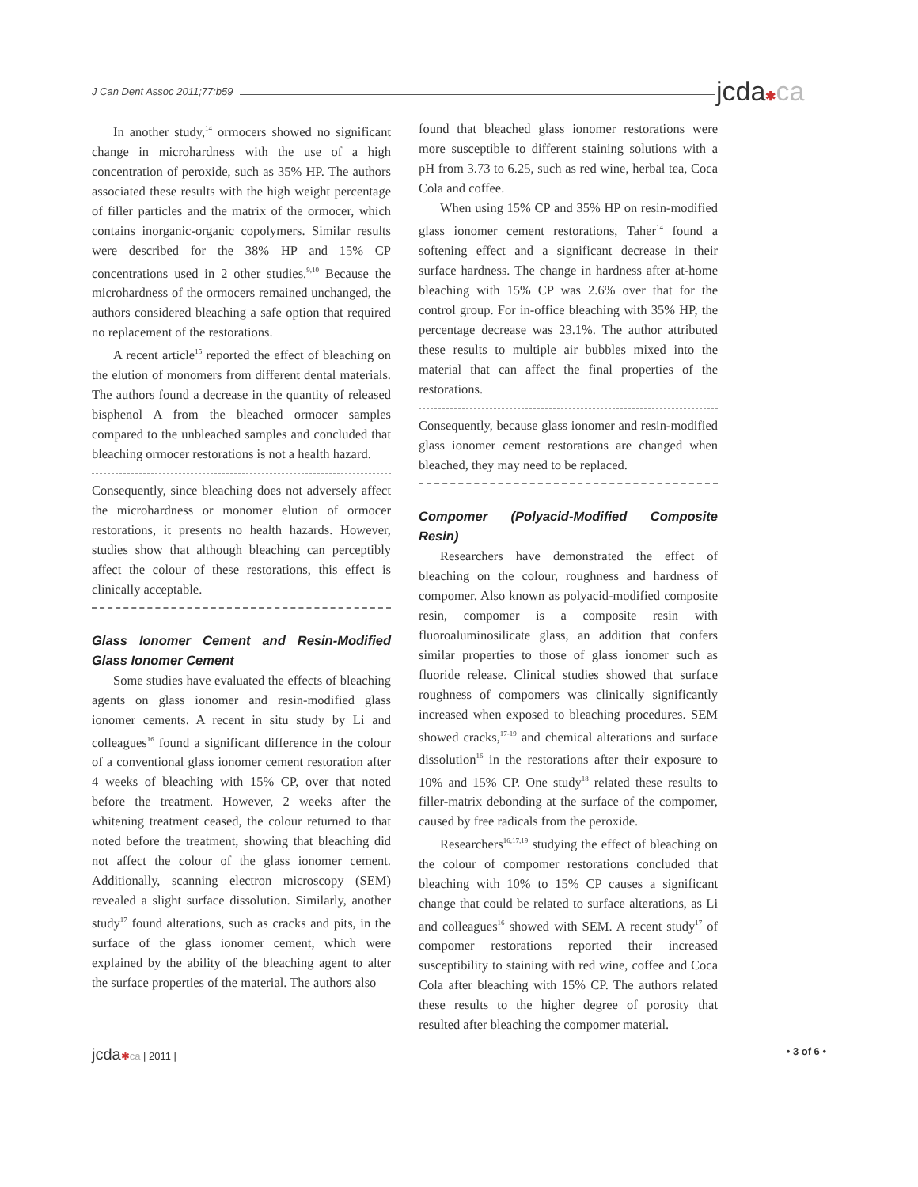J Can Dent Assoc 2011;77:b59 jcda✱ca
In another study,<sup>14</sup> ormocers showed no significant change in microhardness with the use of a high concentration of peroxide, such as 35% HP. The authors associated these results with the high weight percentage of filler particles and the matrix of the ormocer, which contains inorganic-organic copolymers. Similar results were described for the 38% HP and 15% CP concentrations used in 2 other studies.<sup>9,10</sup> Because the microhardness of the ormocers remained unchanged, the authors considered bleaching a safe option that required no replacement of the restorations.
A recent article<sup>15</sup> reported the effect of bleaching on the elution of monomers from different dental materials. The authors found a decrease in the quantity of released bisphenol A from the bleached ormocer samples compared to the unbleached samples and concluded that bleaching ormocer restorations is not a health hazard.
Consequently, since bleaching does not adversely affect the microhardness or monomer elution of ormocer restorations, it presents no health hazards. However, studies show that although bleaching can perceptibly affect the colour of these restorations, this effect is clinically acceptable.
Glass Ionomer Cement and Resin-Modified Glass Ionomer Cement
Some studies have evaluated the effects of bleaching agents on glass ionomer and resin-modified glass ionomer cements. A recent in situ study by Li and colleagues<sup>16</sup> found a significant difference in the colour of a conventional glass ionomer cement restoration after 4 weeks of bleaching with 15% CP, over that noted before the treatment. However, 2 weeks after the whitening treatment ceased, the colour returned to that noted before the treatment, showing that bleaching did not affect the colour of the glass ionomer cement. Additionally, scanning electron microscopy (SEM) revealed a slight surface dissolution. Similarly, another study<sup>17</sup> found alterations, such as cracks and pits, in the surface of the glass ionomer cement, which were explained by the ability of the bleaching agent to alter the surface properties of the material. The authors also
found that bleached glass ionomer restorations were more susceptible to different staining solutions with a pH from 3.73 to 6.25, such as red wine, herbal tea, Coca Cola and coffee.
When using 15% CP and 35% HP on resin-modified glass ionomer cement restorations, Taher<sup>14</sup> found a softening effect and a significant decrease in their surface hardness. The change in hardness after at-home bleaching with 15% CP was 2.6% over that for the control group. For in-office bleaching with 35% HP, the percentage decrease was 23.1%. The author attributed these results to multiple air bubbles mixed into the material that can affect the final properties of the restorations.
Consequently, because glass ionomer and resin-modified glass ionomer cement restorations are changed when bleached, they may need to be replaced.
Compomer (Polyacid-Modified Composite Resin)
Researchers have demonstrated the effect of bleaching on the colour, roughness and hardness of compomer. Also known as polyacid-modified composite resin, compomer is a composite resin with fluoroaluminosilicate glass, an addition that confers similar properties to those of glass ionomer such as fluoride release. Clinical studies showed that surface roughness of compomers was clinically significantly increased when exposed to bleaching procedures. SEM showed cracks,<sup>17-19</sup> and chemical alterations and surface dissolution<sup>16</sup> in the restorations after their exposure to 10% and 15% CP. One study<sup>18</sup> related these results to filler-matrix debonding at the surface of the compomer, caused by free radicals from the peroxide.
Researchers<sup>16,17,19</sup> studying the effect of bleaching on the colour of compomer restorations concluded that bleaching with 10% to 15% CP causes a significant change that could be related to surface alterations, as Li and colleagues<sup>16</sup> showed with SEM. A recent study<sup>17</sup> of compomer restorations reported their increased susceptibility to staining with red wine, coffee and Coca Cola after bleaching with 15% CP. The authors related these results to the higher degree of porosity that resulted after bleaching the compomer material.
jcda✱ca | 2011 | • 3 of 6 •